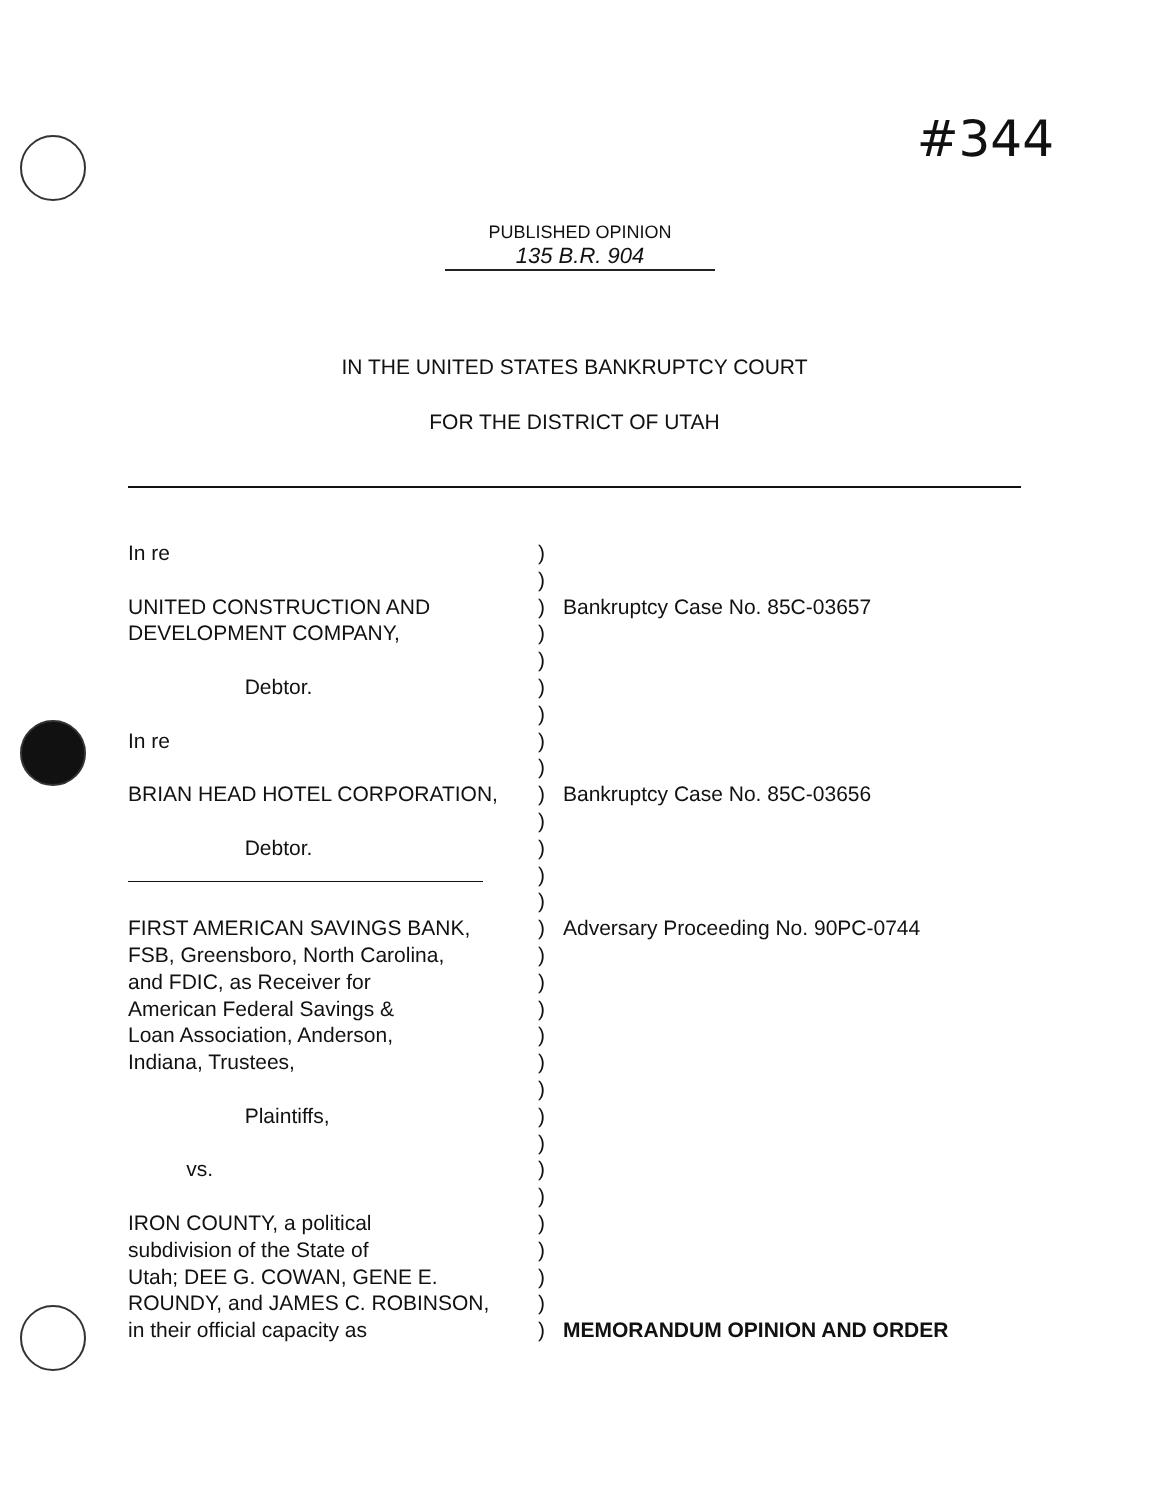#344
PUBLISHED OPINION
135 B.R. 904
IN THE UNITED STATES BANKRUPTCY COURT
FOR THE DISTRICT OF UTAH
In re)
)
UNITED CONSTRUCTION AND) Bankruptcy Case No. 85C-03657
DEVELOPMENT COMPANY,)
)
Debtor.)
)
In re)
)
BRIAN HEAD HOTEL CORPORATION,) Bankruptcy Case No. 85C-03656
)
Debtor.)
)
)
FIRST AMERICAN SAVINGS BANK,) Adversary Proceeding No. 90PC-0744
FSB, Greensboro, North Carolina,)
and FDIC, as Receiver for)
American Federal Savings &)
Loan Association, Anderson,)
Indiana, Trustees,)
)
Plaintiffs,)
)
vs.)
)
IRON COUNTY, a political)
subdivision of the State of)
Utah; DEE G. COWAN, GENE E.)
ROUNDY, and JAMES C. ROBINSON,)
in their official capacity as) MEMORANDUM OPINION AND ORDER